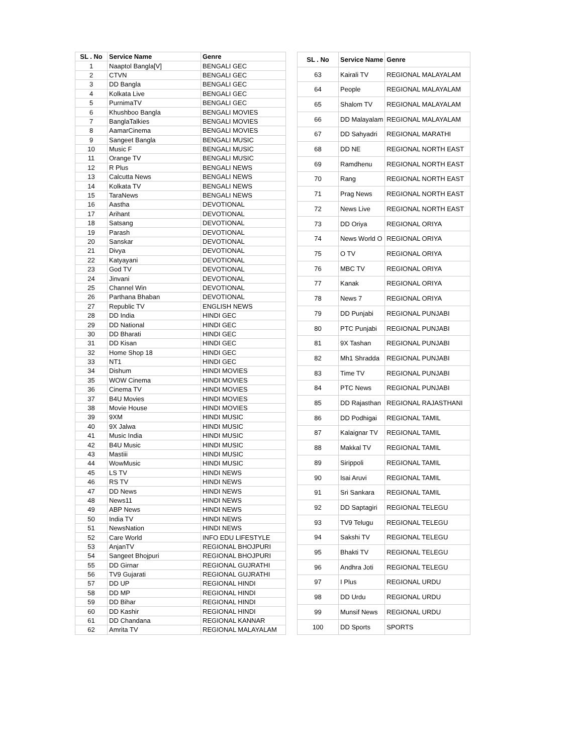| SL . No | Service Name | Genre |
| --- | --- | --- |
| 1 | Naaptol Bangla[V] | BENGALI GEC |
| 2 | CTVN | BENGALI GEC |
| 3 | DD Bangla | BENGALI GEC |
| 4 | Kolkata Live | BENGALI GEC |
| 5 | PurnimaTV | BENGALI GEC |
| 6 | Khushboo Bangla | BENGALI MOVIES |
| 7 | BanglaTalkies | BENGALI MOVIES |
| 8 | AamarCinema | BENGALI MOVIES |
| 9 | Sangeet Bangla | BENGALI MUSIC |
| 10 | Music F | BENGALI MUSIC |
| 11 | Orange TV | BENGALI MUSIC |
| 12 | R Plus | BENGALI NEWS |
| 13 | Calcutta News | BENGALI NEWS |
| 14 | Kolkata TV | BENGALI NEWS |
| 15 | TaraNews | BENGALI NEWS |
| 16 | Aastha | DEVOTIONAL |
| 17 | Arihant | DEVOTIONAL |
| 18 | Satsang | DEVOTIONAL |
| 19 | Parash | DEVOTIONAL |
| 20 | Sanskar | DEVOTIONAL |
| 21 | Divya | DEVOTIONAL |
| 22 | Katyayani | DEVOTIONAL |
| 23 | God TV | DEVOTIONAL |
| 24 | Jinvani | DEVOTIONAL |
| 25 | Channel Win | DEVOTIONAL |
| 26 | Parthana Bhaban | DEVOTIONAL |
| 27 | Republic TV | ENGLISH NEWS |
| 28 | DD India | HINDI GEC |
| 29 | DD National | HINDI GEC |
| 30 | DD Bharati | HINDI GEC |
| 31 | DD Kisan | HINDI GEC |
| 32 | Home Shop 18 | HINDI GEC |
| 33 | NT1 | HINDI GEC |
| 34 | Dishum | HINDI MOVIES |
| 35 | WOW Cinema | HINDI MOVIES |
| 36 | Cinema TV | HINDI MOVIES |
| 37 | B4U Movies | HINDI MOVIES |
| 38 | Movie House | HINDI MOVIES |
| 39 | 9XM | HINDI MUSIC |
| 40 | 9X Jalwa | HINDI MUSIC |
| 41 | Music India | HINDI MUSIC |
| 42 | B4U Music | HINDI MUSIC |
| 43 | Mastiii | HINDI MUSIC |
| 44 | WowMusic | HINDI MUSIC |
| 45 | LS TV | HINDI NEWS |
| 46 | RS TV | HINDI NEWS |
| 47 | DD News | HINDI NEWS |
| 48 | News11 | HINDI NEWS |
| 49 | ABP News | HINDI NEWS |
| 50 | India TV | HINDI NEWS |
| 51 | NewsNation | HINDI NEWS |
| 52 | Care World | INFO EDU LIFESTYLE |
| 53 | AnjanTV | REGIONAL BHOJPURI |
| 54 | Sangeet Bhojpuri | REGIONAL BHOJPURI |
| 55 | DD Girnar | REGIONAL GUJRATHI |
| 56 | TV9 Gujarati | REGIONAL GUJRATHI |
| 57 | DD UP | REGIONAL HINDI |
| 58 | DD MP | REGIONAL HINDI |
| 59 | DD Bihar | REGIONAL HINDI |
| 60 | DD Kashir | REGIONAL HINDI |
| 61 | DD Chandana | REGIONAL KANNAR |
| 62 | Amrita TV | REGIONAL MALAYALAM |
| SL . No | Service Name | Genre |
| --- | --- | --- |
| 63 | Kairali TV | REGIONAL MALAYALAM |
| 64 | People | REGIONAL MALAYALAM |
| 65 | Shalom TV | REGIONAL MALAYALAM |
| 66 | DD Malayalam | REGIONAL MALAYALAM |
| 67 | DD Sahyadri | REGIONAL MARATHI |
| 68 | DD NE | REGIONAL NORTH EAST |
| 69 | Ramdhenu | REGIONAL NORTH EAST |
| 70 | Rang | REGIONAL NORTH EAST |
| 71 | Prag News | REGIONAL NORTH EAST |
| 72 | News Live | REGIONAL NORTH EAST |
| 73 | DD Oriya | REGIONAL ORIYA |
| 74 | News World O | REGIONAL ORIYA |
| 75 | O TV | REGIONAL ORIYA |
| 76 | MBC TV | REGIONAL ORIYA |
| 77 | Kanak | REGIONAL ORIYA |
| 78 | News 7 | REGIONAL ORIYA |
| 79 | DD Punjabi | REGIONAL PUNJABI |
| 80 | PTC Punjabi | REGIONAL PUNJABI |
| 81 | 9X Tashan | REGIONAL PUNJABI |
| 82 | Mh1 Shradda | REGIONAL PUNJABI |
| 83 | Time TV | REGIONAL PUNJABI |
| 84 | PTC News | REGIONAL PUNJABI |
| 85 | DD Rajasthan | REGIONAL RAJASTHANI |
| 86 | DD Podhigai | REGIONAL TAMIL |
| 87 | Kalaignar TV | REGIONAL TAMIL |
| 88 | Makkal TV | REGIONAL TAMIL |
| 89 | Sirippoli | REGIONAL TAMIL |
| 90 | Isai Aruvi | REGIONAL TAMIL |
| 91 | Sri Sankara | REGIONAL TAMIL |
| 92 | DD Saptagiri | REGIONAL TELEGU |
| 93 | TV9 Telugu | REGIONAL TELEGU |
| 94 | Sakshi TV | REGIONAL TELEGU |
| 95 | Bhakti TV | REGIONAL TELEGU |
| 96 | Andhra Joti | REGIONAL TELEGU |
| 97 | I Plus | REGIONAL URDU |
| 98 | DD Urdu | REGIONAL URDU |
| 99 | Munsif News | REGIONAL URDU |
| 100 | DD Sports | SPORTS |